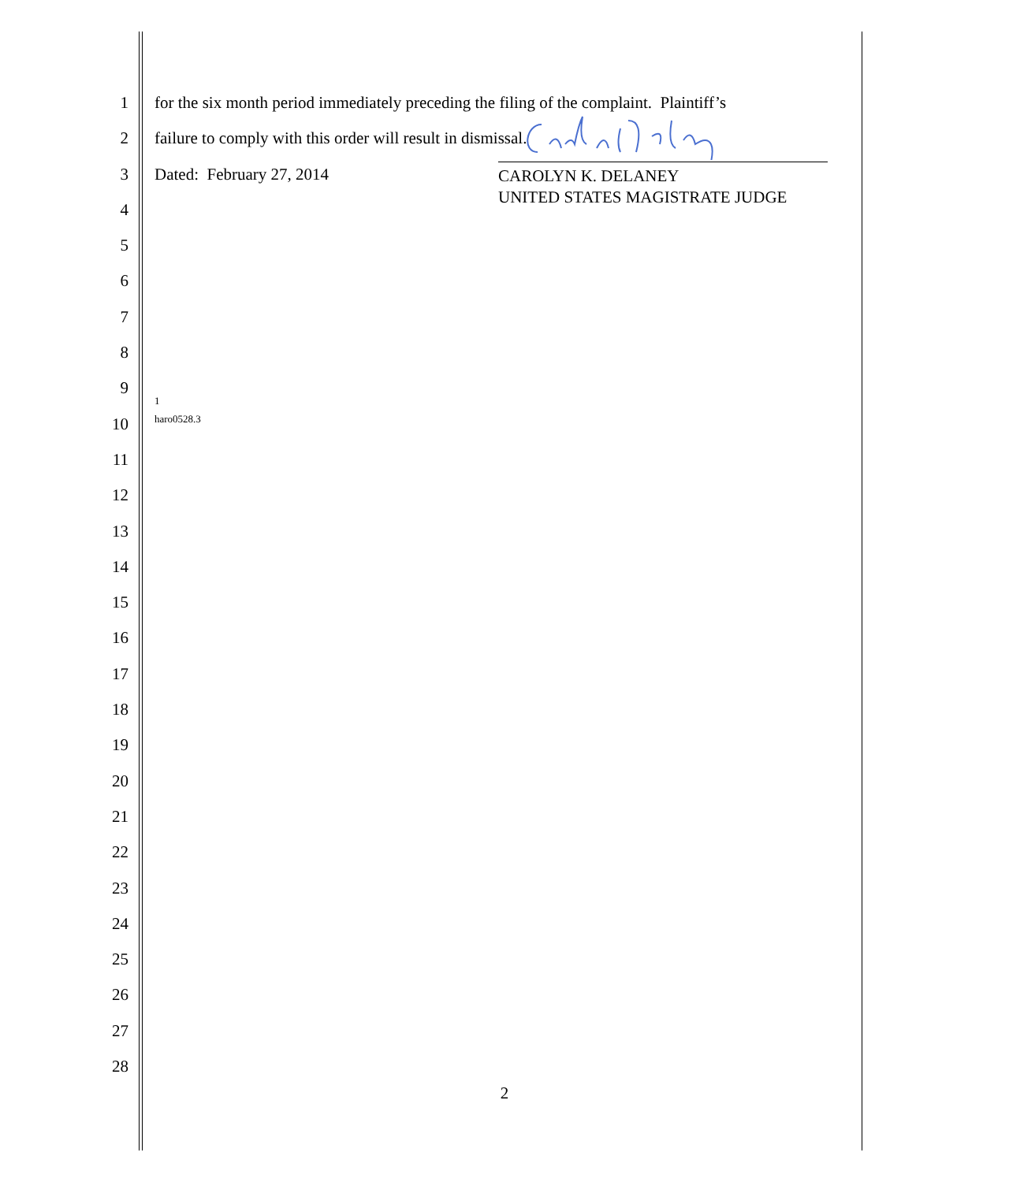1 for the six month period immediately preceding the filing of the complaint. Plaintiff’s
2 failure to comply with this order will result in dismissal.
3 Dated: February 27, 2014
4
5
6
7
8
9
10
11
12
13
14
15
16
17
18
19
20
21
22
23
24
25
26
27
28
CAROLYN K. DELANEY
UNITED STATES MAGISTRATE JUDGE
1
haro0528.3
2